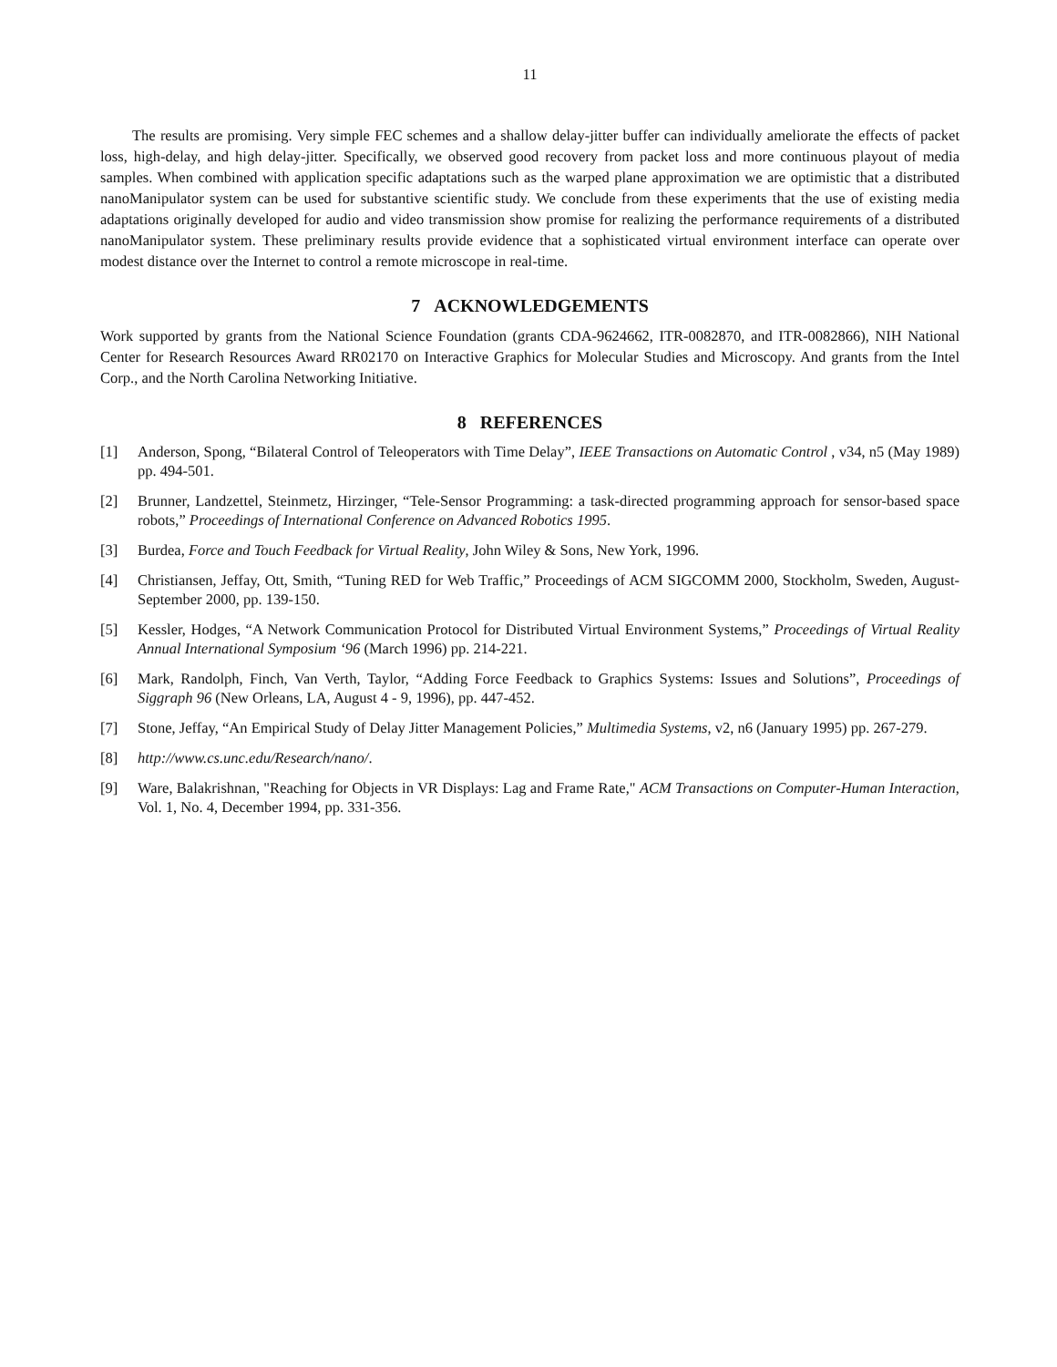11
The results are promising. Very simple FEC schemes and a shallow delay-jitter buffer can individually ameliorate the effects of packet loss, high-delay, and high delay-jitter. Specifically, we observed good recovery from packet loss and more continuous playout of media samples. When combined with application specific adaptations such as the warped plane approximation we are optimistic that a distributed nanoManipulator system can be used for substantive scientific study. We conclude from these experiments that the use of existing media adaptations originally developed for audio and video transmission show promise for realizing the performance requirements of a distributed nanoManipulator system. These preliminary results provide evidence that a sophisticated virtual environment interface can operate over modest distance over the Internet to control a remote microscope in real-time.
7 ACKNOWLEDGEMENTS
Work supported by grants from the National Science Foundation (grants CDA-9624662, ITR-0082870, and ITR-0082866), NIH National Center for Research Resources Award RR02170 on Interactive Graphics for Molecular Studies and Microscopy. And grants from the Intel Corp., and the North Carolina Networking Initiative.
8 REFERENCES
[1] Anderson, Spong, “Bilateral Control of Teleoperators with Time Delay”, IEEE Transactions on Automatic Control , v34, n5 (May 1989) pp. 494-501.
[2] Brunner, Landzettel, Steinmetz, Hirzinger, “Tele-Sensor Programming: a task-directed programming approach for sensor-based space robots,” Proceedings of International Conference on Advanced Robotics 1995.
[3] Burdea, Force and Touch Feedback for Virtual Reality, John Wiley & Sons, New York, 1996.
[4] Christiansen, Jeffay, Ott, Smith, “Tuning RED for Web Traffic,” Proceedings of ACM SIGCOMM 2000, Stockholm, Sweden, August-September 2000, pp. 139-150.
[5] Kessler, Hodges, “A Network Communication Protocol for Distributed Virtual Environment Systems,” Proceedings of Virtual Reality Annual International Symposium ‘96 (March 1996) pp. 214-221.
[6] Mark, Randolph, Finch, Van Verth, Taylor, “Adding Force Feedback to Graphics Systems: Issues and Solutions”, Proceedings of Siggraph 96 (New Orleans, LA, August 4 - 9, 1996), pp. 447-452.
[7] Stone, Jeffay, “An Empirical Study of Delay Jitter Management Policies,” Multimedia Systems, v2, n6 (January 1995) pp. 267-279.
[8] http://www.cs.unc.edu/Research/nano/.
[9] Ware, Balakrishnan, "Reaching for Objects in VR Displays: Lag and Frame Rate," ACM Transactions on Computer-Human Interaction, Vol. 1, No. 4, December 1994, pp. 331-356.